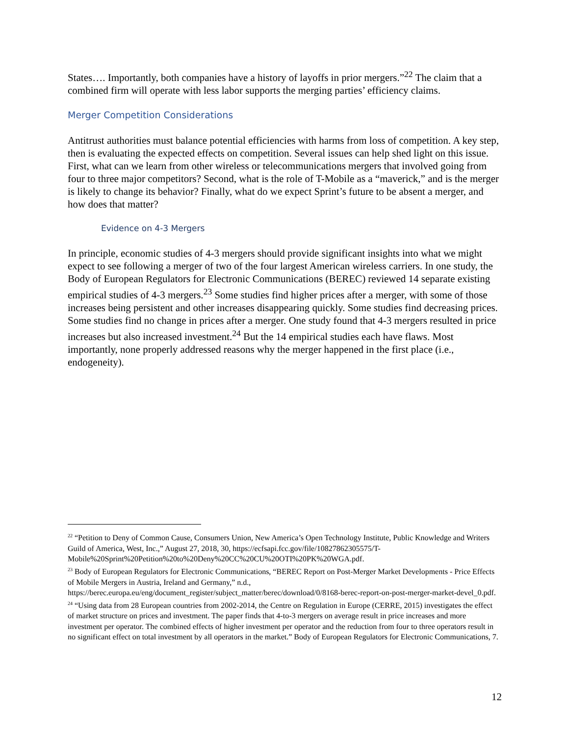States…. Importantly, both companies have a history of layoffs in prior mergers.”<sup>22</sup> The claim that a combined firm will operate with less labor supports the merging parties’ efficiency claims.
Merger Competition Considerations
Antitrust authorities must balance potential efficiencies with harms from loss of competition. A key step, then is evaluating the expected effects on competition. Several issues can help shed light on this issue. First, what can we learn from other wireless or telecommunications mergers that involved going from four to three major competitors? Second, what is the role of T-Mobile as a “maverick,” and is the merger is likely to change its behavior? Finally, what do we expect Sprint’s future to be absent a merger, and how does that matter?
Evidence on 4-3 Mergers
In principle, economic studies of 4-3 mergers should provide significant insights into what we might expect to see following a merger of two of the four largest American wireless carriers. In one study, the Body of European Regulators for Electronic Communications (BEREC) reviewed 14 separate existing empirical studies of 4-3 mergers.<sup>23</sup> Some studies find higher prices after a merger, with some of those increases being persistent and other increases disappearing quickly. Some studies find decreasing prices. Some studies find no change in prices after a merger. One study found that 4-3 mergers resulted in price increases but also increased investment.<sup>24</sup> But the 14 empirical studies each have flaws. Most importantly, none properly addressed reasons why the merger happened in the first place (i.e., endogeneity).
<sup>22</sup> “Petition to Deny of Common Cause, Consumers Union, New America’s Open Technology Institute, Public Knowledge and Writers Guild of America, West, Inc.,” August 27, 2018, 30, https://ecfsapi.fcc.gov/file/10827862305575/T-Mobile%20Sprint%20Petition%20to%20Deny%20CC%20CU%20OTI%20PK%20WGA.pdf.
<sup>23</sup> Body of European Regulators for Electronic Communications, “BEREC Report on Post-Merger Market Developments - Price Effects of Mobile Mergers in Austria, Ireland and Germany,” n.d., https://berec.europa.eu/eng/document_register/subject_matter/berec/download/0/8168-berec-report-on-post-merger-market-devel_0.pdf.
<sup>24</sup> “Using data from 28 European countries from 2002-2014, the Centre on Regulation in Europe (CERRE, 2015) investigates the effect of market structure on prices and investment. The paper finds that 4-to-3 mergers on average result in price increases and more investment per operator. The combined effects of higher investment per operator and the reduction from four to three operators result in no significant effect on total investment by all operators in the market.” Body of European Regulators for Electronic Communications, 7.
12